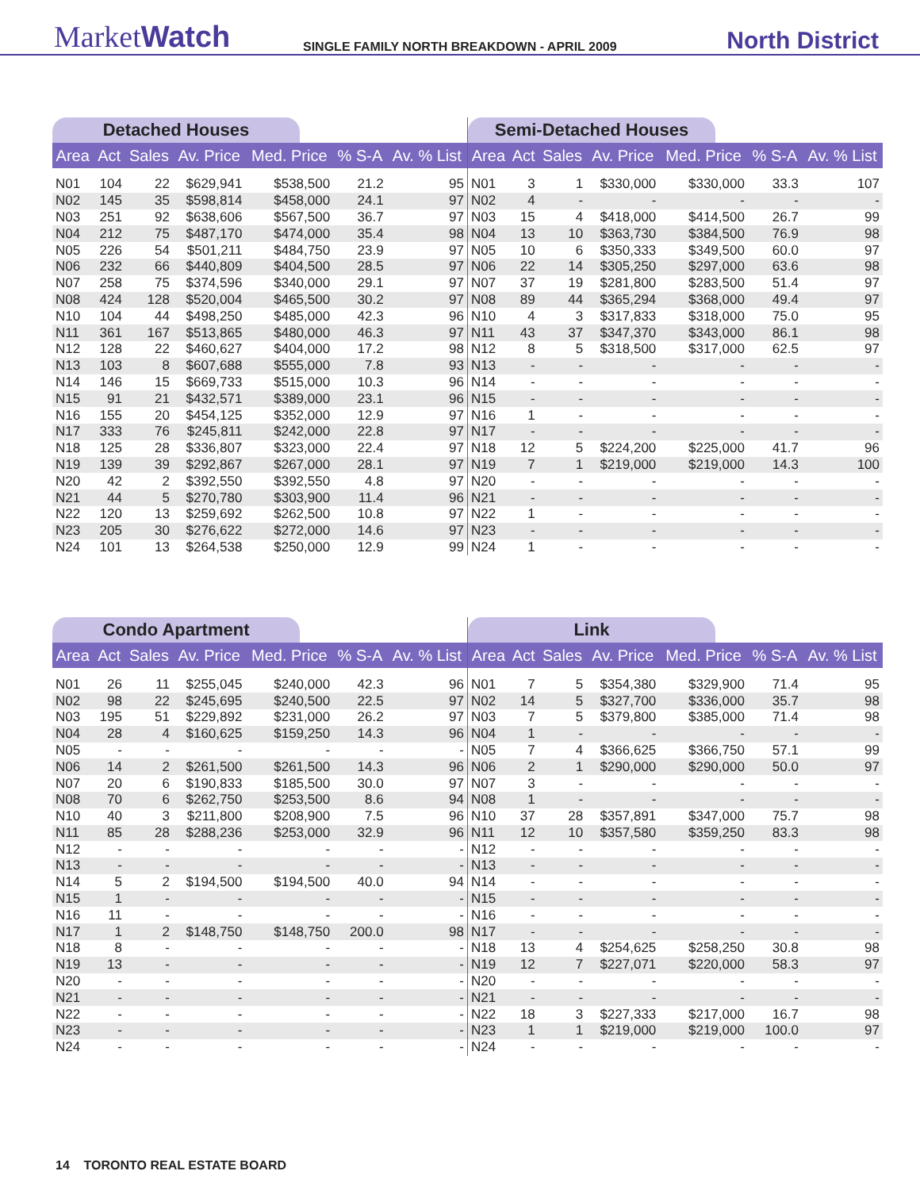MarketWatch
SINGLE FAMILY NORTH BREAKDOWN - APRIL 2009
North District
Detached Houses
| Area | Act | Sales | Av. Price | Med. Price | % S-A | Av. % List |
| --- | --- | --- | --- | --- | --- | --- |
| N01 | 104 | 22 | $629,941 | $538,500 | 21.2 | 95 |
| N02 | 145 | 35 | $598,814 | $458,000 | 24.1 | 97 |
| N03 | 251 | 92 | $638,606 | $567,500 | 36.7 | 97 |
| N04 | 212 | 75 | $487,170 | $474,000 | 35.4 | 98 |
| N05 | 226 | 54 | $501,211 | $484,750 | 23.9 | 97 |
| N06 | 232 | 66 | $440,809 | $404,500 | 28.5 | 97 |
| N07 | 258 | 75 | $374,596 | $340,000 | 29.1 | 97 |
| N08 | 424 | 128 | $520,004 | $465,500 | 30.2 | 97 |
| N10 | 104 | 44 | $498,250 | $485,000 | 42.3 | 96 |
| N11 | 361 | 167 | $513,865 | $480,000 | 46.3 | 97 |
| N12 | 128 | 22 | $460,627 | $404,000 | 17.2 | 98 |
| N13 | 103 | 8 | $607,688 | $555,000 | 7.8 | 93 |
| N14 | 146 | 15 | $669,733 | $515,000 | 10.3 | 96 |
| N15 | 91 | 21 | $432,571 | $389,000 | 23.1 | 96 |
| N16 | 155 | 20 | $454,125 | $352,000 | 12.9 | 97 |
| N17 | 333 | 76 | $245,811 | $242,000 | 22.8 | 97 |
| N18 | 125 | 28 | $336,807 | $323,000 | 22.4 | 97 |
| N19 | 139 | 39 | $292,867 | $267,000 | 28.1 | 97 |
| N20 | 42 | 2 | $392,550 | $392,550 | 4.8 | 97 |
| N21 | 44 | 5 | $270,780 | $303,900 | 11.4 | 96 |
| N22 | 120 | 13 | $259,692 | $262,500 | 10.8 | 97 |
| N23 | 205 | 30 | $276,622 | $272,000 | 14.6 | 97 |
| N24 | 101 | 13 | $264,538 | $250,000 | 12.9 | 99 |
Semi-Detached Houses
| Area | Act | Sales | Av. Price | Med. Price | % S-A | Av. % List |
| --- | --- | --- | --- | --- | --- | --- |
| N01 | 3 | 1 | $330,000 | $330,000 | 33.3 | 107 |
| N02 | 4 | - | - | - | - | - |
| N03 | 15 | 4 | $418,000 | $414,500 | 26.7 | 99 |
| N04 | 13 | 10 | $363,730 | $384,500 | 76.9 | 98 |
| N05 | 10 | 6 | $350,333 | $349,500 | 60.0 | 97 |
| N06 | 22 | 14 | $305,250 | $297,000 | 63.6 | 98 |
| N07 | 37 | 19 | $281,800 | $283,500 | 51.4 | 97 |
| N08 | 89 | 44 | $365,294 | $368,000 | 49.4 | 97 |
| N10 | 4 | 3 | $317,833 | $318,000 | 75.0 | 95 |
| N11 | 43 | 37 | $347,370 | $343,000 | 86.1 | 98 |
| N12 | 8 | 5 | $318,500 | $317,000 | 62.5 | 97 |
| N13 | - | - | - | - | - | - |
| N14 | - | - | - | - | - | - |
| N15 | - | - | - | - | - | - |
| N16 | 1 | - | - | - | - | - |
| N17 | - | - | - | - | - | - |
| N18 | 12 | 5 | $224,200 | $225,000 | 41.7 | 96 |
| N19 | 7 | 1 | $219,000 | $219,000 | 14.3 | 100 |
| N20 | - | - | - | - | - | - |
| N21 | - | - | - | - | - | - |
| N22 | 1 | - | - | - | - | - |
| N23 | - | - | - | - | - | - |
| N24 | 1 | - | - | - | - | - |
Condo Apartment
| Area | Act | Sales | Av. Price | Med. Price | % S-A | Av. % List |
| --- | --- | --- | --- | --- | --- | --- |
| N01 | 26 | 11 | $255,045 | $240,000 | 42.3 | 96 |
| N02 | 98 | 22 | $245,695 | $240,500 | 22.5 | 97 |
| N03 | 195 | 51 | $229,892 | $231,000 | 26.2 | 97 |
| N04 | 28 | 4 | $160,625 | $159,250 | 14.3 | 96 |
| N05 | - | - | - | - | - | - |
| N06 | 14 | 2 | $261,500 | $261,500 | 14.3 | 96 |
| N07 | 20 | 6 | $190,833 | $185,500 | 30.0 | 97 |
| N08 | 70 | 6 | $262,750 | $253,500 | 8.6 | 94 |
| N10 | 40 | 3 | $211,800 | $208,900 | 7.5 | 96 |
| N11 | 85 | 28 | $288,236 | $253,000 | 32.9 | 96 |
| N12 | - | - | - | - | - | - |
| N13 | - | - | - | - | - | - |
| N14 | 5 | 2 | $194,500 | $194,500 | 40.0 | 94 |
| N15 | 1 | - | - | - | - | - |
| N16 | 11 | - | - | - | - | - |
| N17 | 1 | 2 | $148,750 | $148,750 | 200.0 | 98 |
| N18 | 8 | - | - | - | - | - |
| N19 | 13 | - | - | - | - | - |
| N20 | - | - | - | - | - | - |
| N21 | - | - | - | - | - | - |
| N22 | - | - | - | - | - | - |
| N23 | - | - | - | - | - | - |
| N24 | - | - | - | - | - | - |
Link
| Area | Act | Sales | Av. Price | Med. Price | % S-A | Av. % List |
| --- | --- | --- | --- | --- | --- | --- |
| N01 | 7 | 5 | $354,380 | $329,900 | 71.4 | 95 |
| N02 | 14 | 5 | $327,700 | $336,000 | 35.7 | 98 |
| N03 | 7 | 5 | $379,800 | $385,000 | 71.4 | 98 |
| N04 | 1 | - | - | - | - | - |
| N05 | 7 | 4 | $366,625 | $366,750 | 57.1 | 99 |
| N06 | 2 | 1 | $290,000 | $290,000 | 50.0 | 97 |
| N07 | 3 | - | - | - | - | - |
| N08 | 1 | - | - | - | - | - |
| N10 | 37 | 28 | $357,891 | $347,000 | 75.7 | 98 |
| N11 | 12 | 10 | $357,580 | $359,250 | 83.3 | 98 |
| N12 | - | - | - | - | - | - |
| N13 | - | - | - | - | - | - |
| N14 | - | - | - | - | - | - |
| N15 | - | - | - | - | - | - |
| N16 | - | - | - | - | - | - |
| N17 | - | - | - | - | - | - |
| N18 | 13 | 4 | $254,625 | $258,250 | 30.8 | 98 |
| N19 | 12 | 7 | $227,071 | $220,000 | 58.3 | 97 |
| N20 | - | - | - | - | - | - |
| N21 | - | - | - | - | - | - |
| N22 | 18 | 3 | $227,333 | $217,000 | 16.7 | 98 |
| N23 | 1 | 1 | $219,000 | $219,000 | 100.0 | 97 |
| N24 | - | - | - | - | - | - |
14 TORONTO REAL ESTATE BOARD